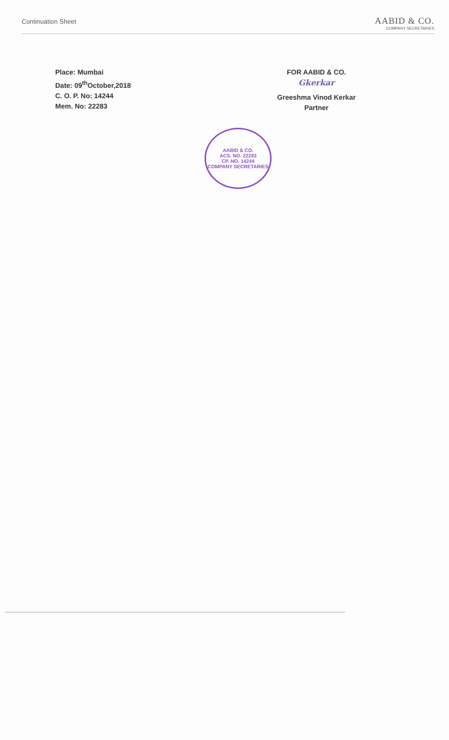Continuation Sheet
AABID & CO.
COMPANY SECRETARIES
Place: Mumbai
Date: 09<sup>th</sup>October,2018
C. O. P. No: 14244
Mem. No: 22283
FOR AABID & CO.
Gkerkar
Greeshma Vinod Kerkar
Partner
AABID & CO.
ACS. NO. 22283
CP. NO. 14244
COMPANY SECRETARIES